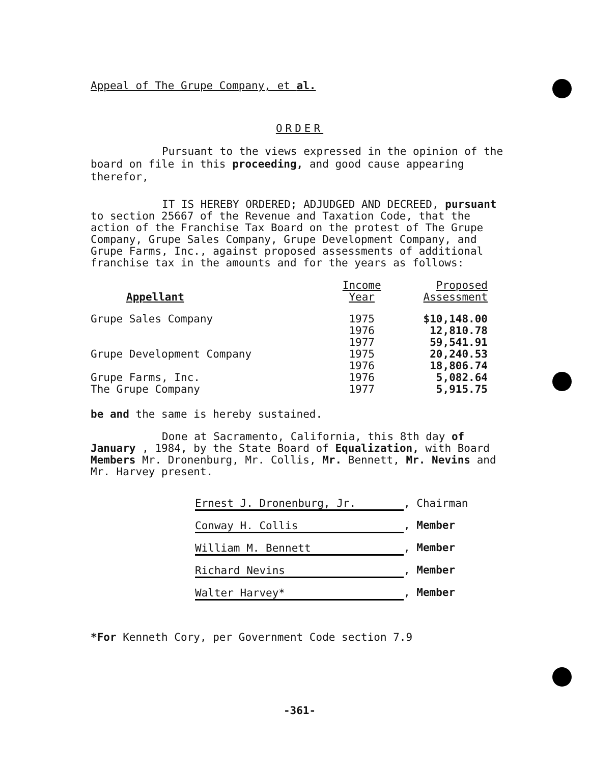Appeal of The Grupe Company, et al.
ORDER
Pursuant to the views expressed in the opinion of the board on file in this proceeding, and good cause appearing therefor,
IT IS HEREBY ORDERED; ADJUDGED AND DECREED, pursuant to section 25667 of the Revenue and Taxation Code, that the action of the Franchise Tax Board on the protest of The Grupe Company, Grupe Sales Company, Grupe Development Company, and Grupe Farms, Inc., against proposed assessments of additional franchise tax in the amounts and for the years as follows:
| Appellant | Income Year | Proposed Assessment |
| --- | --- | --- |
| Grupe Sales Company | 1975 | $10,148.00 |
| | 1976 | 12,810.78 |
| | 1977 | 59,541.91 |
| Grupe Development Company | 1975 | 20,240.53 |
| | 1976 | 18,806.74 |
| Grupe Farms, Inc. | 1976 | 5,082.64 |
| The Grupe Company | 1977 | 5,915.75 |
be and the same is hereby sustained.
Done at Sacramento, California, this 8th day of January , 1984, by the State Board of Equalization, with Board Members Mr. Dronenburg, Mr. Collis, Mr. Bennett, Mr. Nevins and Mr. Harvey present.
| Ernest J. Dronenburg, Jr. | , Chairman |
| Conway H. Collis | , Member |
| William M. Bennett | , Member |
| Richard Nevins | , Member |
| Walter Harvey* | , Member |
*For Kenneth Cory, per Government Code section 7.9
-361-